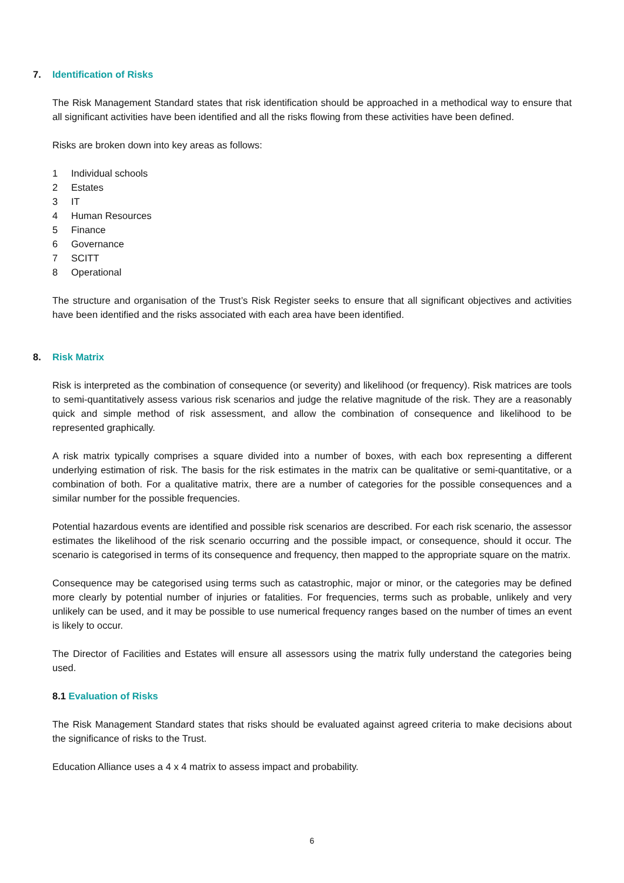7. Identification of Risks
The Risk Management Standard states that risk identification should be approached in a methodical way to ensure that all significant activities have been identified and all the risks flowing from these activities have been defined.
Risks are broken down into key areas as follows:
1 Individual schools
2 Estates
3 IT
4 Human Resources
5 Finance
6 Governance
7 SCITT
8 Operational
The structure and organisation of the Trust’s Risk Register seeks to ensure that all significant objectives and activities have been identified and the risks associated with each area have been identified.
8. Risk Matrix
Risk is interpreted as the combination of consequence (or severity) and likelihood (or frequency). Risk matrices are tools to semi-quantitatively assess various risk scenarios and judge the relative magnitude of the risk. They are a reasonably quick and simple method of risk assessment, and allow the combination of consequence and likelihood to be represented graphically.
A risk matrix typically comprises a square divided into a number of boxes, with each box representing a different underlying estimation of risk. The basis for the risk estimates in the matrix can be qualitative or semi-quantitative, or a combination of both. For a qualitative matrix, there are a number of categories for the possible consequences and a similar number for the possible frequencies.
Potential hazardous events are identified and possible risk scenarios are described. For each risk scenario, the assessor estimates the likelihood of the risk scenario occurring and the possible impact, or consequence, should it occur. The scenario is categorised in terms of its consequence and frequency, then mapped to the appropriate square on the matrix.
Consequence may be categorised using terms such as catastrophic, major or minor, or the categories may be defined more clearly by potential number of injuries or fatalities. For frequencies, terms such as probable, unlikely and very unlikely can be used, and it may be possible to use numerical frequency ranges based on the number of times an event is likely to occur.
The Director of Facilities and Estates will ensure all assessors using the matrix fully understand the categories being used.
8.1 Evaluation of Risks
The Risk Management Standard states that risks should be evaluated against agreed criteria to make decisions about the significance of risks to the Trust.
Education Alliance uses a 4 x 4 matrix to assess impact and probability.
6